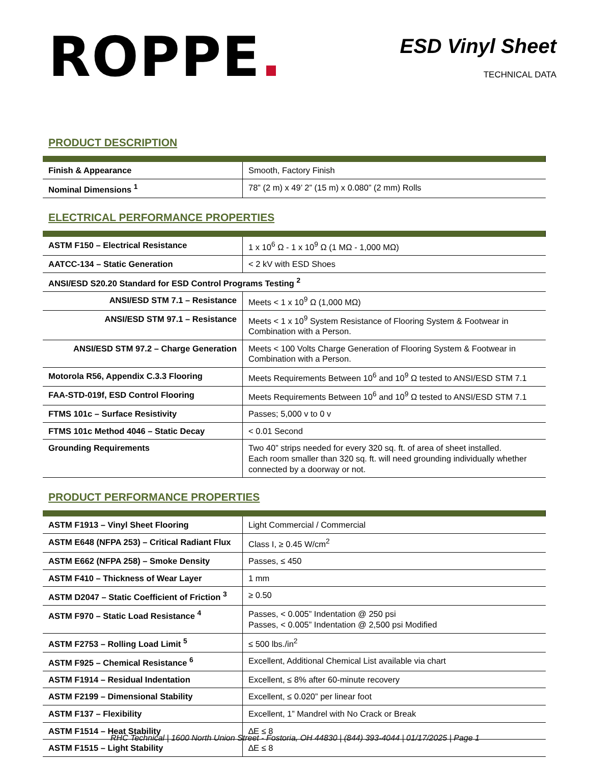ROPPE.
ESD Vinyl Sheet
TECHNICAL DATA
PRODUCT DESCRIPTION
| Finish & Appearance | Smooth, Factory Finish |
| Nominal Dimensions <sup>1</sup> | 78” (2 m) x 49’ 2” (15 m) x 0.080” (2 mm) Rolls |
ELECTRICAL PERFORMANCE PROPERTIES
| ASTM F150 – Electrical Resistance | 1 x 10<sup>6</sup> Ω - 1 x 10<sup>9</sup> Ω (1 MΩ - 1,000 MΩ) |
| AATCC-134 – Static Generation | < 2 kV with ESD Shoes |
| ANSI/ESD S20.20 Standard for ESD Control Programs Testing <sup>2</sup> | |
| ANSI/ESD STM 7.1 – Resistance | Meets < 1 x 10<sup>9</sup> Ω (1,000 MΩ) |
| ANSI/ESD STM 97.1 – Resistance | Meets < 1 x 10<sup>9</sup> System Resistance of Flooring System & Footwear in Combination with a Person. |
| ANSI/ESD STM 97.2 – Charge Generation | Meets < 100 Volts Charge Generation of Flooring System & Footwear in Combination with a Person. |
| Motorola R56, Appendix C.3.3 Flooring | Meets Requirements Between 10<sup>6</sup> and 10<sup>9</sup> Ω tested to ANSI/ESD STM 7.1 |
| FAA-STD-019f, ESD Control Flooring | Meets Requirements Between 10<sup>6</sup> and 10<sup>9</sup> Ω tested to ANSI/ESD STM 7.1 |
| FTMS 101c – Surface Resistivity | Passes; 5,000 v to 0 v |
| FTMS 101c Method 4046 – Static Decay | < 0.01 Second |
| Grounding Requirements | Two 40” strips needed for every 320 sq. ft. of area of sheet installed. Each room smaller than 320 sq. ft. will need grounding individually whether connected by a doorway or not. |
PRODUCT PERFORMANCE PROPERTIES
| ASTM F1913 – Vinyl Sheet Flooring | Light Commercial / Commercial |
| ASTM E648 (NFPA 253) – Critical Radiant Flux | Class I, ≥ 0.45 W/cm<sup>2</sup> |
| ASTM E662 (NFPA 258) – Smoke Density | Passes, ≤ 450 |
| ASTM F410 – Thickness of Wear Layer | 1 mm |
| ASTM D2047 – Static Coefficient of Friction <sup>3</sup> | ≥ 0.50 |
| ASTM F970 – Static Load Resistance <sup>4</sup> | Passes, < 0.005” Indentation @ 250 psi Passes, < 0.005” Indentation @ 2,500 psi Modified |
| ASTM F2753 – Rolling Load Limit <sup>5</sup> | ≤ 500 lbs./in<sup>2</sup> |
| ASTM F925 – Chemical Resistance <sup>6</sup> | Excellent, Additional Chemical List available via chart |
| ASTM F1914 – Residual Indentation | Excellent, ≤ 8% after 60-minute recovery |
| ASTM F2199 – Dimensional Stability | Excellent, ≤ 0.020” per linear foot |
| ASTM F137 – Flexibility | Excellent, 1” Mandrel with No Crack or Break |
| ASTM F1514 – Heat Stability | ∆E ≤ 8 |
| ASTM F1515 – Light Stability | ∆E ≤ 8 |
RHC Technical | 1600 North Union Street - Fostoria, OH 44830 | (844) 393-4044 | 01/17/2025 | Page 1